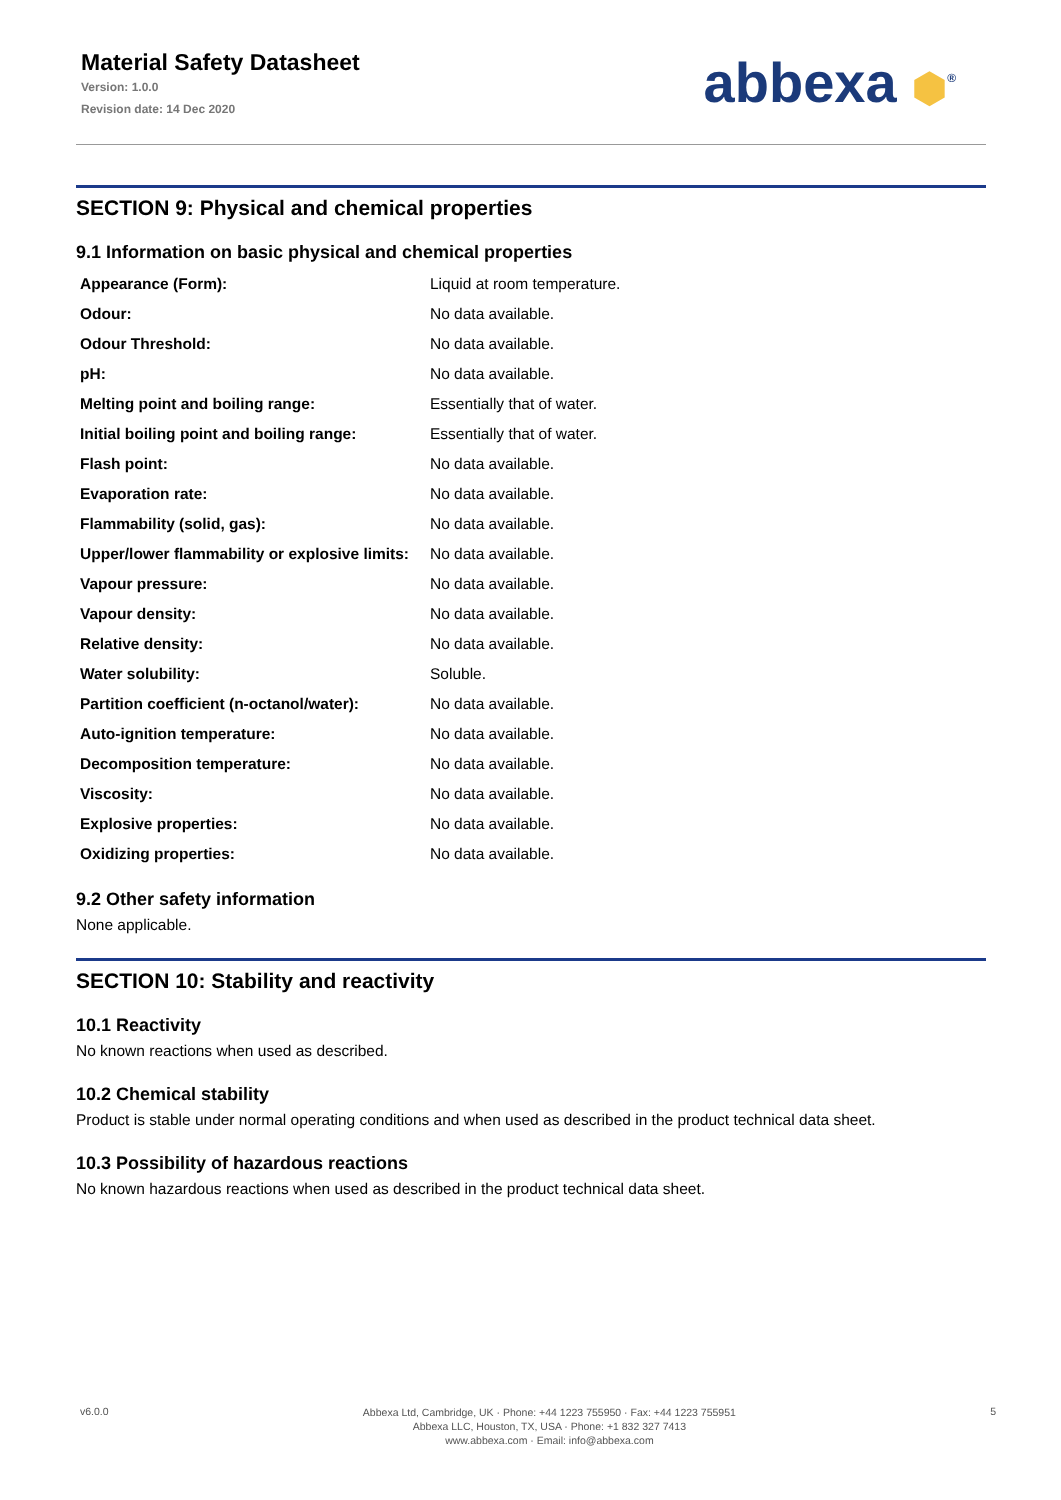Material Safety Datasheet
Version: 1.0.0
Revision date: 14 Dec 2020
abbexa ⬢<sup>®</sup>
SECTION 9: Physical and chemical properties
9.1 Information on basic physical and chemical properties
| Appearance (Form): | Liquid at room temperature. |
| Odour: | No data available. |
| Odour Threshold: | No data available. |
| pH: | No data available. |
| Melting point and boiling range: | Essentially that of water. |
| Initial boiling point and boiling range: | Essentially that of water. |
| Flash point: | No data available. |
| Evaporation rate: | No data available. |
| Flammability (solid, gas): | No data available. |
| Upper/lower flammability or explosive limits: | No data available. |
| Vapour pressure: | No data available. |
| Vapour density: | No data available. |
| Relative density: | No data available. |
| Water solubility: | Soluble. |
| Partition coefficient (n-octanol/water): | No data available. |
| Auto-ignition temperature: | No data available. |
| Decomposition temperature: | No data available. |
| Viscosity: | No data available. |
| Explosive properties: | No data available. |
| Oxidizing properties: | No data available. |
9.2 Other safety information
None applicable.
SECTION 10: Stability and reactivity
10.1 Reactivity
No known reactions when used as described.
10.2 Chemical stability
Product is stable under normal operating conditions and when used as described in the product technical data sheet.
10.3 Possibility of hazardous reactions
No known hazardous reactions when used as described in the product technical data sheet.
v6.0.0
Abbexa Ltd, Cambridge, UK · Phone: +44 1223 755950 · Fax: +44 1223 755951
Abbexa LLC, Houston, TX, USA · Phone: +1 832 327 7413
www.abbexa.com · Email: info@abbexa.com
5